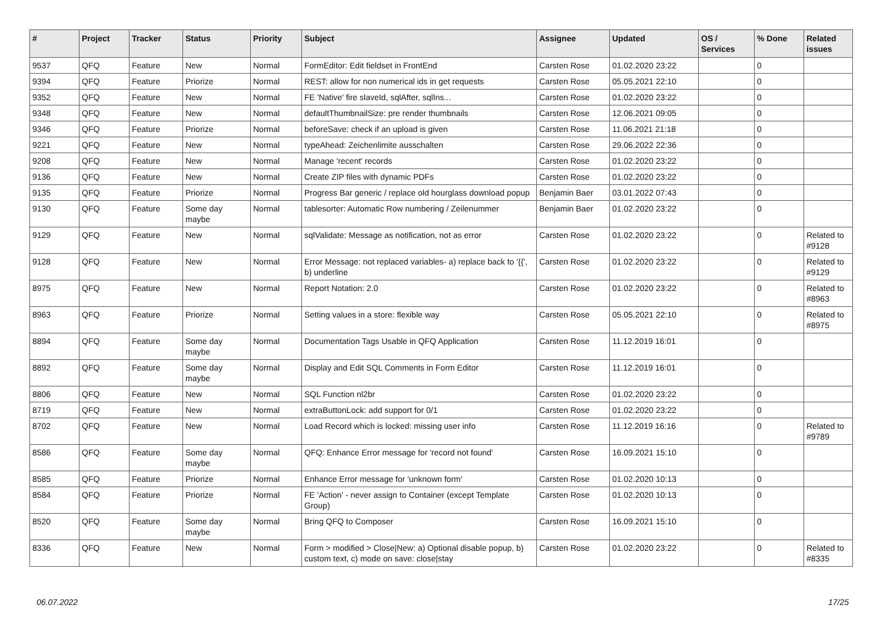| # | Project | Tracker | Status | Priority | Subject | Assignee | Updated | OS / Services | % Done | Related issues |
| --- | --- | --- | --- | --- | --- | --- | --- | --- | --- | --- |
| 9537 | QFQ | Feature | New | Normal | FormEditor: Edit fieldset in FrontEnd | Carsten Rose | 01.02.2020 23:22 | | 0 | |
| 9394 | QFQ | Feature | Priorize | Normal | REST: allow for non numerical ids in get requests | Carsten Rose | 05.05.2021 22:10 | | 0 | |
| 9352 | QFQ | Feature | New | Normal | FE 'Native' fire slaveId, sqlAfter, sqlIns... | Carsten Rose | 01.02.2020 23:22 | | 0 | |
| 9348 | QFQ | Feature | New | Normal | defaultThumbnailSize: pre render thumbnails | Carsten Rose | 12.06.2021 09:05 | | 0 | |
| 9346 | QFQ | Feature | Priorize | Normal | beforeSave: check if an upload is given | Carsten Rose | 11.06.2021 21:18 | | 0 | |
| 9221 | QFQ | Feature | New | Normal | typeAhead: Zeichenlimite ausschalten | Carsten Rose | 29.06.2022 22:36 | | 0 | |
| 9208 | QFQ | Feature | New | Normal | Manage 'recent' records | Carsten Rose | 01.02.2020 23:22 | | 0 | |
| 9136 | QFQ | Feature | New | Normal | Create ZIP files with dynamic PDFs | Carsten Rose | 01.02.2020 23:22 | | 0 | |
| 9135 | QFQ | Feature | Priorize | Normal | Progress Bar generic / replace old hourglass download popup | Benjamin Baer | 03.01.2022 07:43 | | 0 | |
| 9130 | QFQ | Feature | Some day maybe | Normal | tablesorter: Automatic Row numbering / Zeilenummer | Benjamin Baer | 01.02.2020 23:22 | | 0 | |
| 9129 | QFQ | Feature | New | Normal | sqlValidate: Message as notification, not as error | Carsten Rose | 01.02.2020 23:22 | | 0 | Related to #9128 |
| 9128 | QFQ | Feature | New | Normal | Error Message: not replaced variables- a) replace back to '{{', b) underline | Carsten Rose | 01.02.2020 23:22 | | 0 | Related to #9129 |
| 8975 | QFQ | Feature | New | Normal | Report Notation: 2.0 | Carsten Rose | 01.02.2020 23:22 | | 0 | Related to #8963 |
| 8963 | QFQ | Feature | Priorize | Normal | Setting values in a store: flexible way | Carsten Rose | 05.05.2021 22:10 | | 0 | Related to #8975 |
| 8894 | QFQ | Feature | Some day maybe | Normal | Documentation Tags Usable in QFQ Application | Carsten Rose | 11.12.2019 16:01 | | 0 | |
| 8892 | QFQ | Feature | Some day maybe | Normal | Display and Edit SQL Comments in Form Editor | Carsten Rose | 11.12.2019 16:01 | | 0 | |
| 8806 | QFQ | Feature | New | Normal | SQL Function nl2br | Carsten Rose | 01.02.2020 23:22 | | 0 | |
| 8719 | QFQ | Feature | New | Normal | extraButtonLock: add support for 0/1 | Carsten Rose | 01.02.2020 23:22 | | 0 | |
| 8702 | QFQ | Feature | New | Normal | Load Record which is locked: missing user info | Carsten Rose | 11.12.2019 16:16 | | 0 | Related to #9789 |
| 8586 | QFQ | Feature | Some day maybe | Normal | QFQ: Enhance Error message for 'record not found' | Carsten Rose | 16.09.2021 15:10 | | 0 | |
| 8585 | QFQ | Feature | Priorize | Normal | Enhance Error message for 'unknown form' | Carsten Rose | 01.02.2020 10:13 | | 0 | |
| 8584 | QFQ | Feature | Priorize | Normal | FE 'Action' - never assign to Container (except Template Group) | Carsten Rose | 01.02.2020 10:13 | | 0 | |
| 8520 | QFQ | Feature | Some day maybe | Normal | Bring QFQ to Composer | Carsten Rose | 16.09.2021 15:10 | | 0 | |
| 8336 | QFQ | Feature | New | Normal | Form > modified > Close/New: a) Optional disable popup, b) custom text, c) mode on save: close/stay | Carsten Rose | 01.02.2020 23:22 | | 0 | Related to #8335 |
06.07.2022 17/25